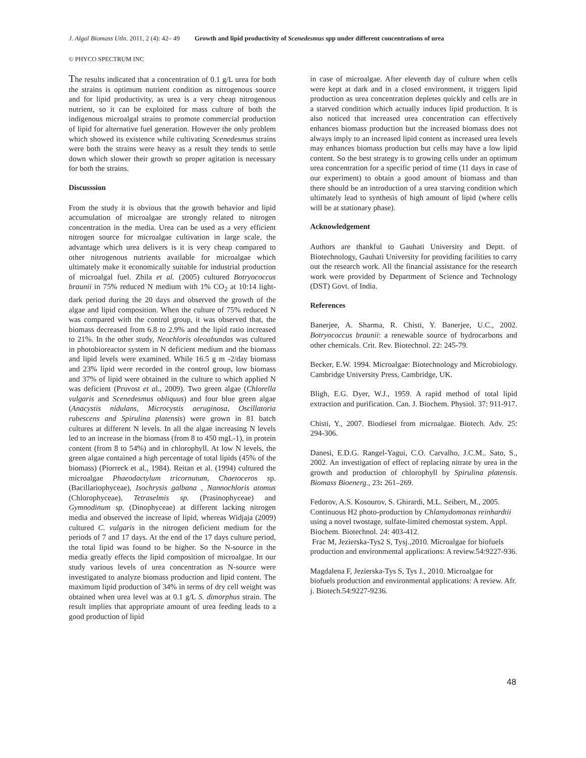J. Algal Biomass Utln. 2011, 2 (4): 42– 49 Growth and lipid productivity of Scenedesmus spp under different concentrations of urea
© PHYCO SPECTRUM INC
The results indicated that a concentration of 0.1 g/L urea for both the strains is optimum nutrient condition as nitrogenous source and for lipid productivity, as urea is a very cheap nitrogenous nutrient, so it can be exploited for mass culture of both the indigenous microalgal strains to promote commercial production of lipid for alternative fuel generation. However the only problem which showed its existence while cultivating Scenedesmus strains were both the strains were heavy as a result they tends to settle down which slower their growth so proper agitation is necessary for both the strains.
Discusssion
From the study it is obvious that the growth behavior and lipid accumulation of microalgae are strongly related to nitrogen concentration in the media. Urea can be used as a very efficient nitrogen source for microalgae cultivation in large scale, the advantage which urea delivers is it is very cheap compared to other nitrogenous nutrients available for microalgae which ultimately make it economically suitable for industrial production of microalgal fuel. Zhila et al. (2005) cultured Botryococcus braunii in 75% reduced N medium with 1% CO<sub>2</sub> at 10:14 light-dark period during the 20 days and observed the growth of the algae and lipid composition. When the culture of 75% reduced N was compared with the control group, it was observed that, the biomass decreased from 6.8 to 2.9% and the lipid ratio increased to 21%. In the other study, Neochloris oleoabundas was cultured in photobioreactor system in N deficient medium and the biomass and lipid levels were examined. While 16.5 g m -2/day biomass and 23% lipid were recorded in the control group, low biomass and 37% of lipid were obtained in the culture to which applied N was deficient (Pruvost et al., 2009). Two green algae (Chlorella vulgaris and Scenedesmus obliquus) and four blue green algae (Anacystis nidulans, Microcystis aeruginosa, Oscillatoria rubescens and Spirulina platensis) were grown in 81 batch cultures at different N levels. In all the algae increasing N levels led to an increase in the biomass (from 8 to 450 mgL-1), in protein content (from 8 to 54%) and in chlorophyll. At low N levels, the green algae contained a high percentage of total lipids (45% of the biomass) (Piorreck et al., 1984). Reitan et al. (1994) cultured the microalgae Phaeodactylum tricornutum, Chaetoceros sp. (Bacillariophyceae), Isochrysis galbana , Nannochloris atomus (Chlorophyceae), Tetraselmis sp. (Prasinophyceae) and Gymnodinum sp. (Dinophyceae) at different lacking nitrogen media and observed the increase of lipid, whereas Widjaja (2009) cultured C. vulgaris in the nitrogen deficient medium for the periods of 7 and 17 days. At the end of the 17 days culture period, the total lipid was found to be higher. So the N-source in the media greatly effects the lipid composition of microalgae. In our study various levels of urea concentration as N-source were investigated to analyze biomass production and lipid content. The maximum lipid production of 34% in terms of dry cell weight was obtained when urea level was at 0.1 g/L S. dimorphus strain. The result implies that appropriate amount of urea feeding leads to a good production of lipid
in case of microalgae. After eleventh day of culture when cells were kept at dark and in a closed environment, it triggers lipid production as urea concentration depletes quickly and cells are in a starved condition which actually induces lipid production. It is also noticed that increased urea concentration can effectively enhances biomass production but the increased biomass does not always imply to an increased lipid content as increased urea levels may enhances biomass production but cells may have a low lipid content. So the best strategy is to growing cells under an optimum urea concentration for a specific period of time (11 days in case of our experiment) to obtain a good amount of biomass and than there should be an introduction of a urea starving condition which ultimately lead to synthesis of high amount of lipid (where cells will be at stationary phase).
Acknowledgement
Authors are thankful to Gauhati University and Deptt. of Biotechnology, Gauhati University for providing facilities to carry out the research work. All the financial assistance for the research work were provided by Department of Science and Technology (DST) Govt. of India.
References
Banerjee, A. Sharma, R. Chisti, Y. Banerjee, U.C., 2002. Botryococcus braunii: a renewable source of hydrocarbons and other chemicals. Crit. Rev. Biotechnol. 22: 245-79.
Becker, E.W. 1994. Microalgae: Biotechnology and Microbiology. Cambridge University Press, Cambridge, UK.
Bligh, E.G. Dyer, W.J., 1959. A rapid method of total lipid extraction and purification. Can. J. Biochem. Physiol. 37: 911-917.
Chisti, Y., 2007. Biodiesel from microalgae. Biotech. Adv. 25: 294-306.
Danesi, E.D.G. Rangel-Yagui, C.O. Carvalho, J.C.M.. Sato, S., 2002. An investigation of effect of replacing nitrate by urea in the growth and production of chlorophyll by Spirulina platensis. Biomass Bioenerg., 23: 261–269.
Fedorov, A.S. Kosourov, S. Ghirardi, M.L. Seibert, M., 2005. Continuous H2 photo-production by Chlamydomonas reinhardtii using a novel twostage, sulfate-limited chemostat system. Appl. Biochem. Biotechnol. 24: 403-412.
Frac M, Jezierska-Tys2 S, Tysj.,2010. Microalgae for biofuels production and environmental applications: A review.54:9227-936.
Magdalena F, Jezierska-Tys S, Tys J., 2010. Microalgae for biofuels production and environmental applications: A review. Afr. j. Biotech.54:9227-9236.
48